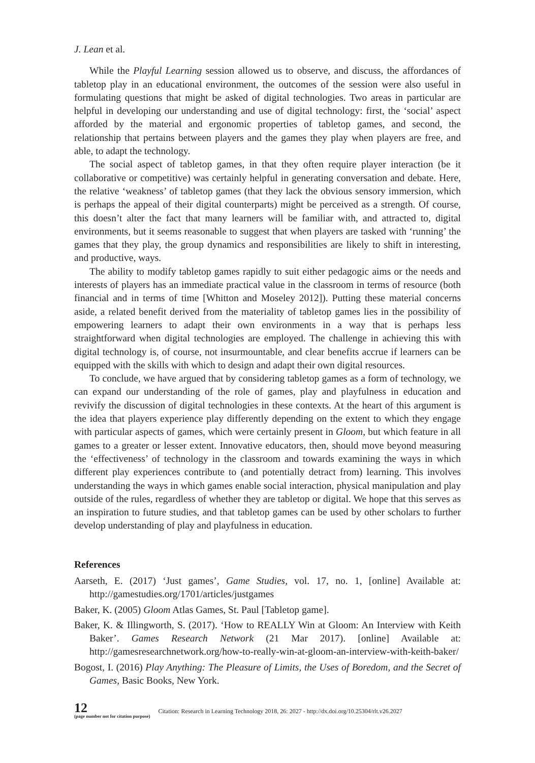J. Lean et al.
While the Playful Learning session allowed us to observe, and discuss, the affordances of tabletop play in an educational environment, the outcomes of the session were also useful in formulating questions that might be asked of digital technologies. Two areas in particular are helpful in developing our understanding and use of digital technology: first, the ‘social’ aspect afforded by the material and ergonomic properties of tabletop games, and second, the relationship that pertains between players and the games they play when players are free, and able, to adapt the technology.
The social aspect of tabletop games, in that they often require player interaction (be it collaborative or competitive) was certainly helpful in generating conversation and debate. Here, the relative ‘weakness’ of tabletop games (that they lack the obvious sensory immersion, which is perhaps the appeal of their digital counterparts) might be perceived as a strength. Of course, this doesn’t alter the fact that many learners will be familiar with, and attracted to, digital environments, but it seems reasonable to suggest that when players are tasked with ‘running’ the games that they play, the group dynamics and responsibilities are likely to shift in interesting, and productive, ways.
The ability to modify tabletop games rapidly to suit either pedagogic aims or the needs and interests of players has an immediate practical value in the classroom in terms of resource (both financial and in terms of time [Whitton and Moseley 2012]). Putting these material concerns aside, a related benefit derived from the materiality of tabletop games lies in the possibility of empowering learners to adapt their own environments in a way that is perhaps less straightforward when digital technologies are employed. The challenge in achieving this with digital technology is, of course, not insurmountable, and clear benefits accrue if learners can be equipped with the skills with which to design and adapt their own digital resources.
To conclude, we have argued that by considering tabletop games as a form of technology, we can expand our understanding of the role of games, play and playfulness in education and revivify the discussion of digital technologies in these contexts. At the heart of this argument is the idea that players experience play differently depending on the extent to which they engage with particular aspects of games, which were certainly present in Gloom, but which feature in all games to a greater or lesser extent. Innovative educators, then, should move beyond measuring the ‘effectiveness’ of technology in the classroom and towards examining the ways in which different play experiences contribute to (and potentially detract from) learning. This involves understanding the ways in which games enable social interaction, physical manipulation and play outside of the rules, regardless of whether they are tabletop or digital. We hope that this serves as an inspiration to future studies, and that tabletop games can be used by other scholars to further develop understanding of play and playfulness in education.
References
Aarseth, E. (2017) ‘Just games’, Game Studies, vol. 17, no. 1, [online] Available at: http://gamestudies.org/1701/articles/justgames
Baker, K. (2005) Gloom Atlas Games, St. Paul [Tabletop game].
Baker, K. & Illingworth, S. (2017). ‘How to REALLY Win at Gloom: An Interview with Keith Baker’. Games Research Network (21 Mar 2017). [online] Available at: http://gamesresearchnetwork.org/how-to-really-win-at-gloom-an-interview-with-keith-baker/
Bogost, I. (2016) Play Anything: The Pleasure of Limits, the Uses of Boredom, and the Secret of Games, Basic Books, New York.
12
(page number not for citation purpose)
Citation: Research in Learning Technology 2018, 26: 2027 - http://dx.doi.org/10.25304/rlt.v26.2027